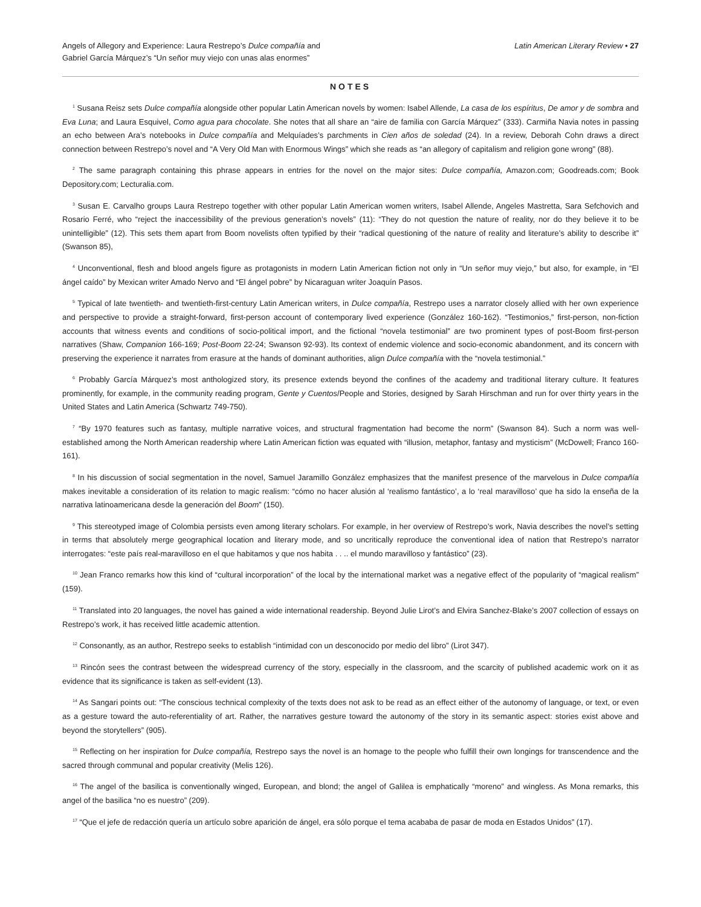Angels of Allegory and Experience: Laura Restrepo’s Dulce compañía and
Gabriel García Márquez’s “Un señor muy viejo con unas alas enormes”
Latin American Literary Review • 27
NOTES
<sup>1</sup> Susana Reisz sets Dulce compañía alongside other popular Latin American novels by women: Isabel Allende, La casa de los espíritus, De amor y de sombra and Eva Luna; and Laura Esquivel, Como agua para chocolate. She notes that all share an “aire de familia con García Márquez” (333). Carmiña Navia notes in passing an echo between Ara’s notebooks in Dulce compañía and Melquíades’s parchments in Cien años de soledad (24). In a review, Deborah Cohn draws a direct connection between Restrepo’s novel and “A Very Old Man with Enormous Wings” which she reads as “an allegory of capitalism and religion gone wrong” (88).
<sup>2</sup> The same paragraph containing this phrase appears in entries for the novel on the major sites: Dulce compañía, Amazon.com; Goodreads.com; Book Depository.com; Lecturalia.com.
<sup>3</sup> Susan E. Carvalho groups Laura Restrepo together with other popular Latin American women writers, Isabel Allende, Angeles Mastretta, Sara Sefchovich and Rosario Ferré, who “reject the inaccessibility of the previous generation’s novels” (11): “They do not question the nature of reality, nor do they believe it to be unintelligible” (12). This sets them apart from Boom novelists often typified by their “radical questioning of the nature of reality and literature’s ability to describe it” (Swanson 85),
<sup>4</sup> Unconventional, flesh and blood angels figure as protagonists in modern Latin American fiction not only in “Un señor muy viejo,” but also, for example, in “El ángel caído” by Mexican writer Amado Nervo and “El ángel pobre” by Nicaraguan writer Joaquín Pasos.
<sup>5</sup> Typical of late twentieth- and twentieth-first-century Latin American writers, in Dulce compañía, Restrepo uses a narrator closely allied with her own experience and perspective to provide a straight-forward, first-person account of contemporary lived experience (González 160-162). “Testimonios,” first-person, non-fiction accounts that witness events and conditions of socio-political import, and the fictional “novela testimonial” are two prominent types of post-Boom first-person narratives (Shaw, Companion 166-169; Post-Boom 22-24; Swanson 92-93). Its context of endemic violence and socio-economic abandonment, and its concern with preserving the experience it narrates from erasure at the hands of dominant authorities, align Dulce compañía with the “novela testimonial.”
<sup>6</sup> Probably García Márquez’s most anthologized story, its presence extends beyond the confines of the academy and traditional literary culture. It features prominently, for example, in the community reading program, Gente y Cuentos/People and Stories, designed by Sarah Hirschman and run for over thirty years in the United States and Latin America (Schwartz 749-750).
<sup>7</sup> “By 1970 features such as fantasy, multiple narrative voices, and structural fragmentation had become the norm” (Swanson 84). Such a norm was well-established among the North American readership where Latin American fiction was equated with “illusion, metaphor, fantasy and mysticism” (McDowell; Franco 160-161).
<sup>8</sup> In his discussion of social segmentation in the novel, Samuel Jaramillo González emphasizes that the manifest presence of the marvelous in Dulce compañía makes inevitable a consideration of its relation to magic realism: “cómo no hacer alusión al ‘realismo fantástico’, a lo ‘real maravilloso’ que ha sido la enseña de la narrativa latinoamericana desde la generación del Boom” (150).
<sup>9</sup> This stereotyped image of Colombia persists even among literary scholars. For example, in her overview of Restrepo’s work, Navia describes the novel’s setting in terms that absolutely merge geographical location and literary mode, and so uncritically reproduce the conventional idea of nation that Restrepo’s narrator interrogates: “este país real-maravilloso en el que habitamos y que nos habita . . .. el mundo maravilloso y fantástico” (23).
<sup>10</sup> Jean Franco remarks how this kind of “cultural incorporation” of the local by the international market was a negative effect of the popularity of “magical realism” (159).
<sup>11</sup> Translated into 20 languages, the novel has gained a wide international readership. Beyond Julie Lirot’s and Elvira Sanchez-Blake’s 2007 collection of essays on Restrepo’s work, it has received little academic attention.
<sup>12</sup> Consonantly, as an author, Restrepo seeks to establish “intimidad con un desconocido por medio del libro” (Lirot 347).
<sup>13</sup> Rincón sees the contrast between the widespread currency of the story, especially in the classroom, and the scarcity of published academic work on it as evidence that its significance is taken as self-evident (13).
<sup>14</sup> As Sangari points out: “The conscious technical complexity of the texts does not ask to be read as an effect either of the autonomy of language, or text, or even as a gesture toward the auto-referentiality of art. Rather, the narratives gesture toward the autonomy of the story in its semantic aspect: stories exist above and beyond the storytellers” (905).
<sup>15</sup> Reflecting on her inspiration for Dulce compañía, Restrepo says the novel is an homage to the people who fulfill their own longings for transcendence and the sacred through communal and popular creativity (Melis 126).
<sup>16</sup> The angel of the basilica is conventionally winged, European, and blond; the angel of Galilea is emphatically “moreno” and wingless. As Mona remarks, this angel of the basilica “no es nuestro” (209).
<sup>17</sup> “Que el jefe de redacción quería un artículo sobre aparición de ángel, era sólo porque el tema acababa de pasar de moda en Estados Unidos” (17).